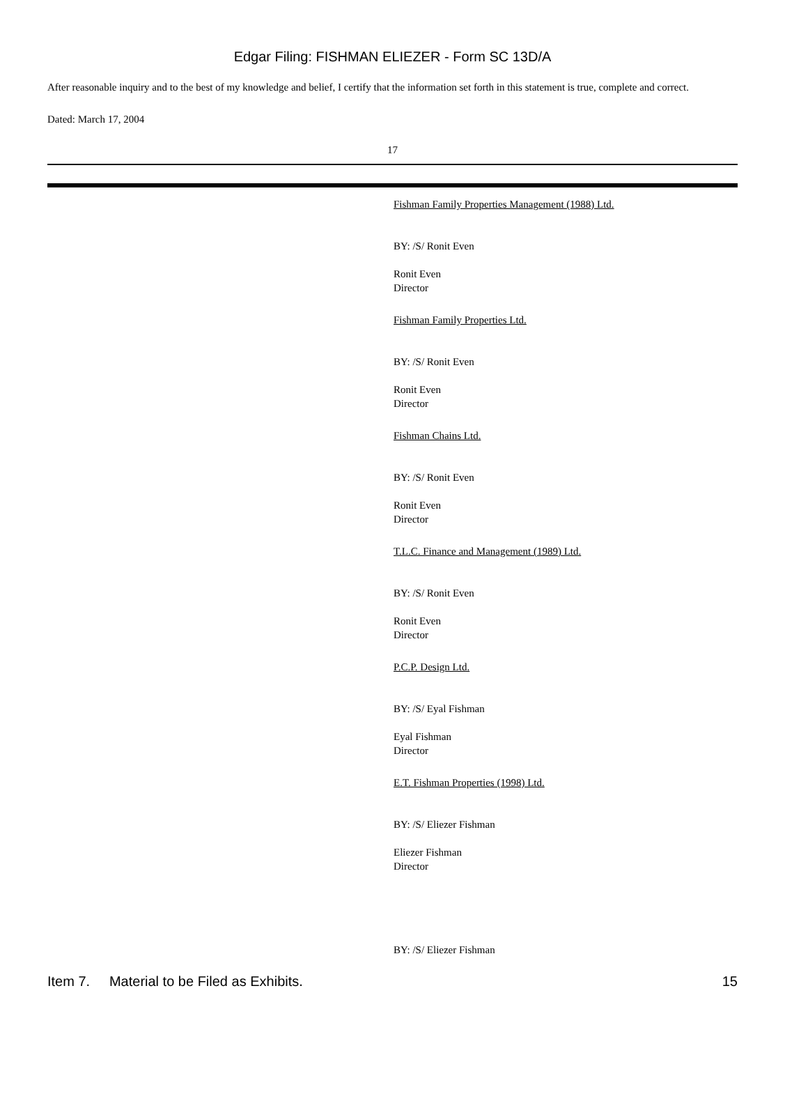Edgar Filing: FISHMAN ELIEZER - Form SC 13D/A
After reasonable inquiry and to the best of my knowledge and belief, I certify that the information set forth in this statement is true, complete and correct.
Dated: March 17, 2004
17
Fishman Family Properties Management (1988) Ltd.
BY: /S/ Ronit Even
Ronit Even
Director
Fishman Family Properties Ltd.
BY: /S/ Ronit Even
Ronit Even
Director
Fishman Chains Ltd.
BY: /S/ Ronit Even
Ronit Even
Director
T.L.C. Finance and Management (1989) Ltd.
BY: /S/ Ronit Even
Ronit Even
Director
P.C.P. Design Ltd.
BY: /S/ Eyal Fishman
Eyal Fishman
Director
E.T. Fishman Properties (1998) Ltd.
BY: /S/ Eliezer Fishman
Eliezer Fishman
Director
BY: /S/ Eliezer Fishman
Item 7. Material to be Filed as Exhibits. 15